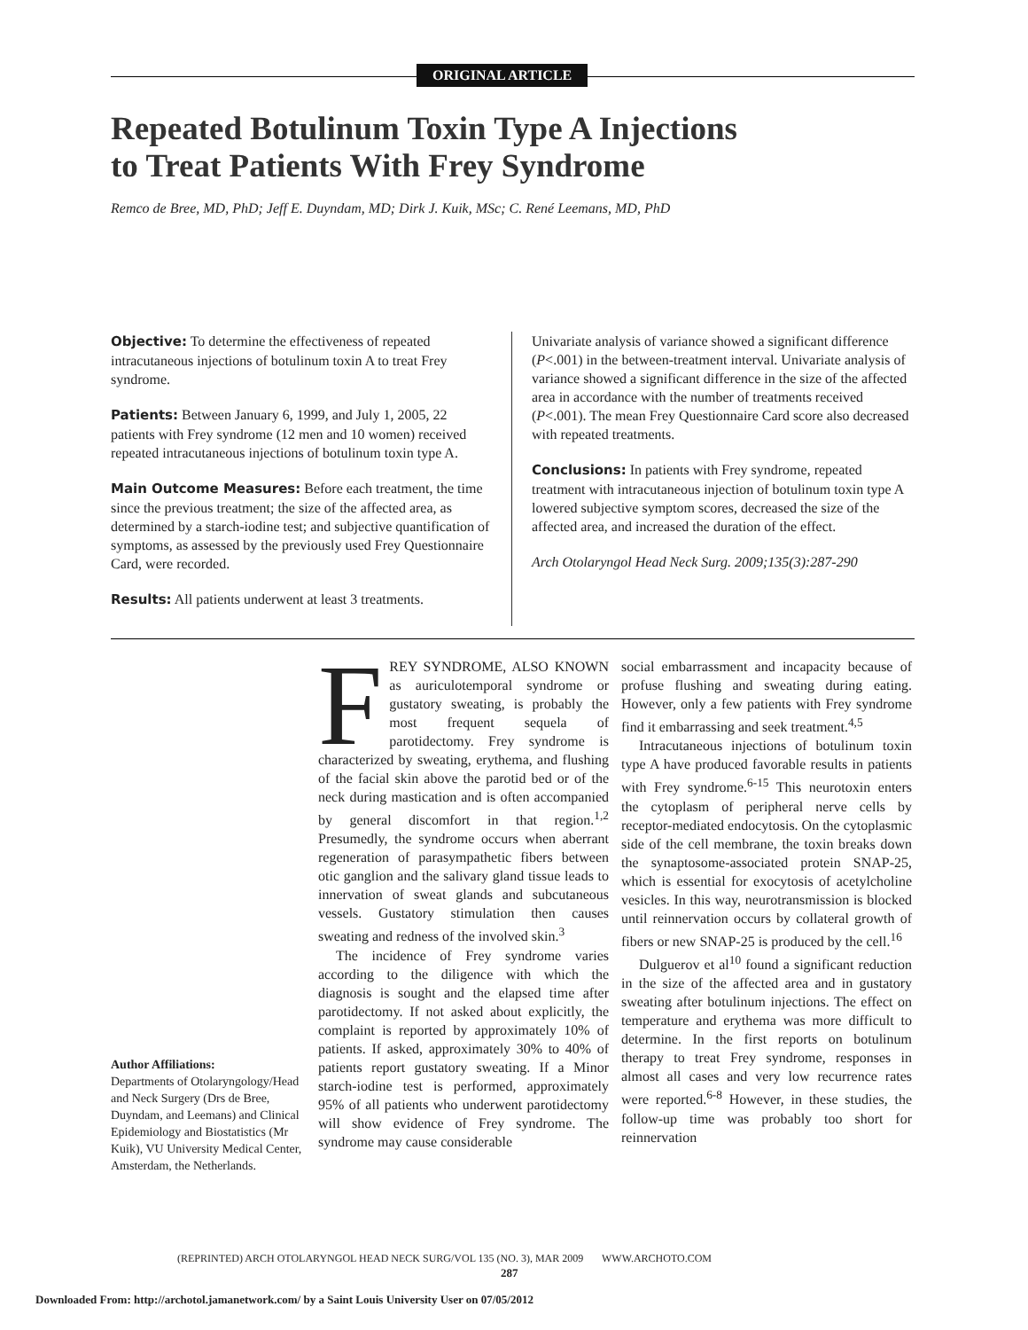ORIGINAL ARTICLE
Repeated Botulinum Toxin Type A Injections
to Treat Patients With Frey Syndrome
Remco de Bree, MD, PhD; Jeff E. Duyndam, MD; Dirk J. Kuik, MSc; C. René Leemans, MD, PhD
Objective: To determine the effectiveness of repeated intracutaneous injections of botulinum toxin A to treat Frey syndrome.
Patients: Between January 6, 1999, and July 1, 2005, 22 patients with Frey syndrome (12 men and 10 women) received repeated intracutaneous injections of botulinum toxin type A.
Main Outcome Measures: Before each treatment, the time since the previous treatment; the size of the affected area, as determined by a starch-iodine test; and subjective quantification of symptoms, as assessed by the previously used Frey Questionnaire Card, were recorded.
Results: All patients underwent at least 3 treatments.
Univariate analysis of variance showed a significant difference (P<.001) in the between-treatment interval. Univariate analysis of variance showed a significant difference in the size of the affected area in accordance with the number of treatments received (P<.001). The mean Frey Questionnaire Card score also decreased with repeated treatments.
Conclusions: In patients with Frey syndrome, repeated treatment with intracutaneous injection of botulinum toxin type A lowered subjective symptom scores, decreased the size of the affected area, and increased the duration of the effect.
Arch Otolaryngol Head Neck Surg. 2009;135(3):287-290
Author Affiliations:
Departments of Otolaryngology/Head and Neck Surgery (Drs de Bree, Duyndam, and Leemans) and Clinical Epidemiology and Biostatistics (Mr Kuik), VU University Medical Center, Amsterdam, the Netherlands.
FREY SYNDROME, ALSO KNOWN as auriculotemporal syndrome or gustatory sweating, is probably the most frequent sequela of parotidectomy. Frey syndrome is characterized by sweating, erythema, and flushing of the facial skin above the parotid bed or of the neck during mastication and is often accompanied by general discomfort in that region.<sup>1,2</sup> Presumedly, the syndrome occurs when aberrant regeneration of parasympathetic fibers between otic ganglion and the salivary gland tissue leads to innervation of sweat glands and subcutaneous vessels. Gustatory stimulation then causes sweating and redness of the involved skin.<sup>3</sup>
The incidence of Frey syndrome varies according to the diligence with which the diagnosis is sought and the elapsed time after parotidectomy. If not asked about explicitly, the complaint is reported by approximately 10% of patients. If asked, approximately 30% to 40% of patients report gustatory sweating. If a Minor starch-iodine test is performed, approximately 95% of all patients who underwent parotidectomy will show evidence of Frey syndrome. The syndrome may cause considerable
social embarrassment and incapacity because of profuse flushing and sweating during eating. However, only a few patients with Frey syndrome find it embarrassing and seek treatment.<sup>4,5</sup>
Intracutaneous injections of botulinum toxin type A have produced favorable results in patients with Frey syndrome.<sup>6-15</sup> This neurotoxin enters the cytoplasm of peripheral nerve cells by receptor-mediated endocytosis. On the cytoplasmic side of the cell membrane, the toxin breaks down the synaptosome-associated protein SNAP-25, which is essential for exocytosis of acetylcholine vesicles. In this way, neurotransmission is blocked until reinnervation occurs by collateral growth of fibers or new SNAP-25 is produced by the cell.<sup>16</sup>
Dulguerov et al<sup>10</sup> found a significant reduction in the size of the affected area and in gustatory sweating after botulinum injections. The effect on temperature and erythema was more difficult to determine. In the first reports on botulinum therapy to treat Frey syndrome, responses in almost all cases and very low recurrence rates were reported.<sup>6-8</sup> However, in these studies, the follow-up time was probably too short for reinnervation
(REPRINTED) ARCH OTOLARYNGOL HEAD NECK SURG/VOL 135 (NO. 3), MAR 2009 WWW.ARCHOTO.COM
287
Downloaded From: http://archotol.jamanetwork.com/ by a Saint Louis University User on 07/05/2012